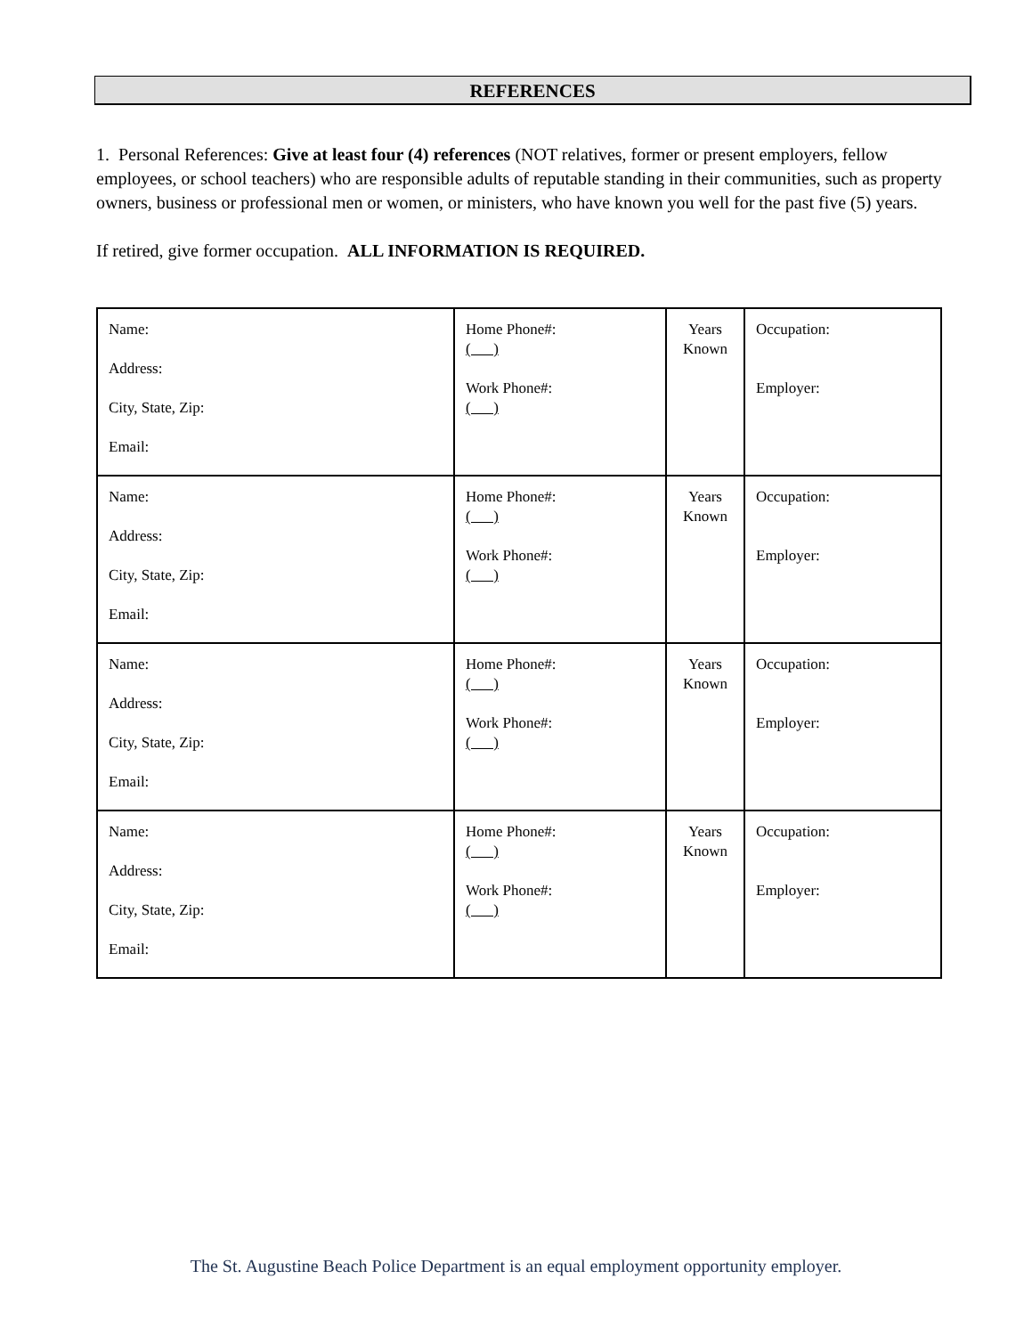REFERENCES
1. Personal References: Give at least four (4) references (NOT relatives, former or present employers, fellow employees, or school teachers) who are responsible adults of reputable standing in their communities, such as property owners, business or professional men or women, or ministers, who have known you well for the past five (5) years.
If retired, give former occupation. ALL INFORMATION IS REQUIRED.
| Name: Address: City, State, Zip: Email: | Home Phone#: ( ) Work Phone#: ( ) | Years Known | Occupation: Employer: |
| Name: Address: City, State, Zip: Email: | Home Phone#: ( ) Work Phone#: ( ) | Years Known | Occupation: Employer: |
| Name: Address: City, State, Zip: Email: | Home Phone#: ( ) Work Phone#: ( ) | Years Known | Occupation: Employer: |
| Name: Address: City, State, Zip: Email: | Home Phone#: ( ) Work Phone#: ( ) | Years Known | Occupation: Employer: |
The St. Augustine Beach Police Department is an equal employment opportunity employer.